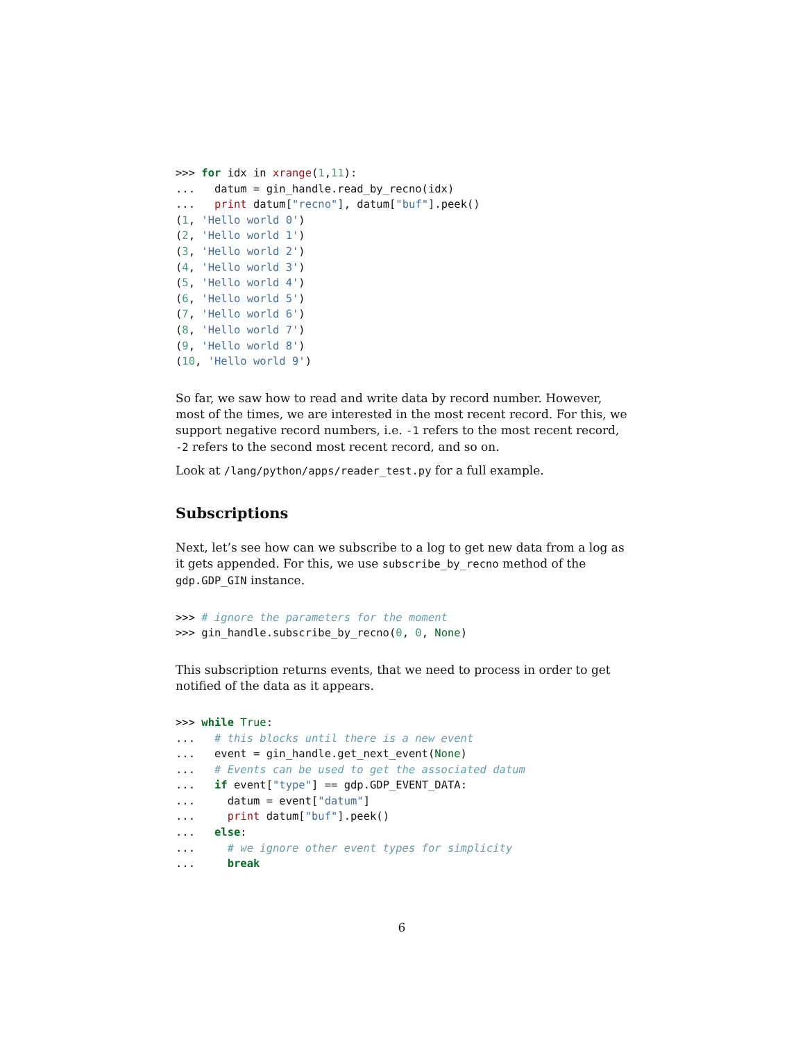>>> for idx in xrange(1,11):
...   datum = gin_handle.read_by_recno(idx)
...   print datum["recno"], datum["buf"].peek()
(1, 'Hello world 0')
(2, 'Hello world 1')
(3, 'Hello world 2')
(4, 'Hello world 3')
(5, 'Hello world 4')
(6, 'Hello world 5')
(7, 'Hello world 6')
(8, 'Hello world 7')
(9, 'Hello world 8')
(10, 'Hello world 9')
So far, we saw how to read and write data by record number. However, most of the times, we are interested in the most recent record. For this, we support negative record numbers, i.e. -1 refers to the most recent record, -2 refers to the second most recent record, and so on.
Look at /lang/python/apps/reader_test.py for a full example.
Subscriptions
Next, let’s see how can we subscribe to a log to get new data from a log as it gets appended. For this, we use subscribe_by_recno method of the gdp.GDP_GIN instance.
>>> # ignore the parameters for the moment
>>> gin_handle.subscribe_by_recno(0, 0, None)
This subscription returns events, that we need to process in order to get notified of the data as it appears.
>>> while True:
...   # this blocks until there is a new event
...   event = gin_handle.get_next_event(None)
...   # Events can be used to get the associated datum
...   if event["type"] == gdp.GDP_EVENT_DATA:
...     datum = event["datum"]
...     print datum["buf"].peek()
...   else:
...     # we ignore other event types for simplicity
...     break
6